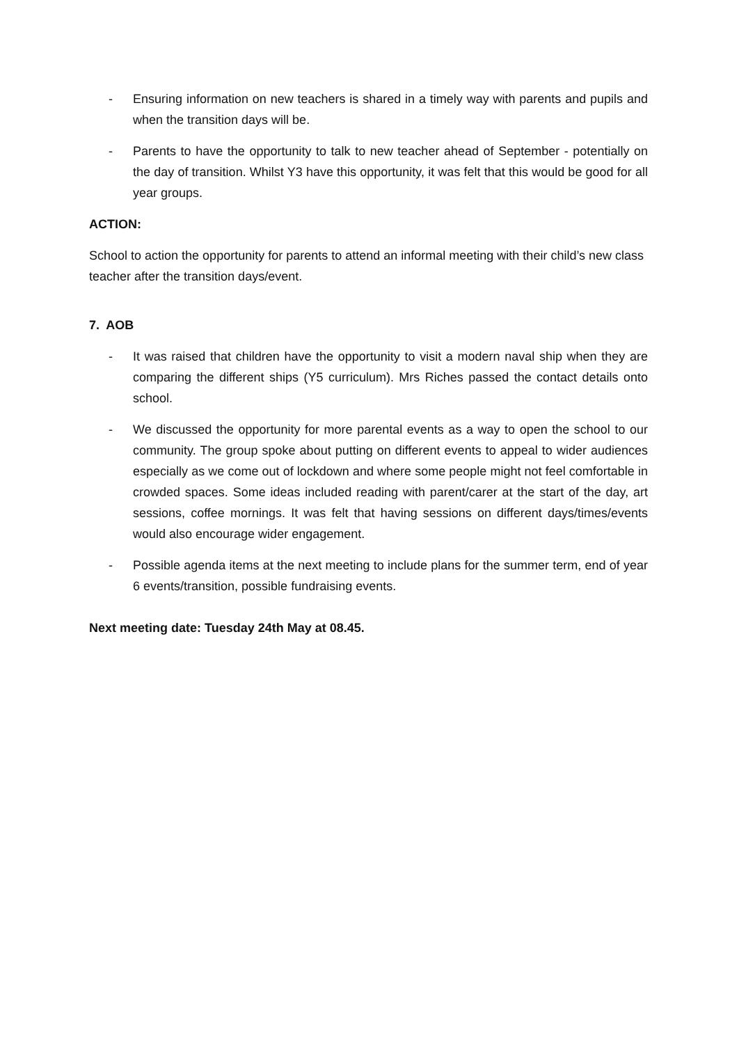- Ensuring information on new teachers is shared in a timely way with parents and pupils and when the transition days will be.
- Parents to have the opportunity to talk to new teacher ahead of September - potentially on the day of transition. Whilst Y3 have this opportunity, it was felt that this would be good for all year groups.
ACTION:
School to action the opportunity for parents to attend an informal meeting with their child’s new class teacher after the transition days/event.
7. AOB
- It was raised that children have the opportunity to visit a modern naval ship when they are comparing the different ships (Y5 curriculum). Mrs Riches passed the contact details onto school.
- We discussed the opportunity for more parental events as a way to open the school to our community. The group spoke about putting on different events to appeal to wider audiences especially as we come out of lockdown and where some people might not feel comfortable in crowded spaces. Some ideas included reading with parent/carer at the start of the day, art sessions, coffee mornings. It was felt that having sessions on different days/times/events would also encourage wider engagement.
- Possible agenda items at the next meeting to include plans for the summer term, end of year 6 events/transition, possible fundraising events.
Next meeting date: Tuesday 24th May at 08.45.